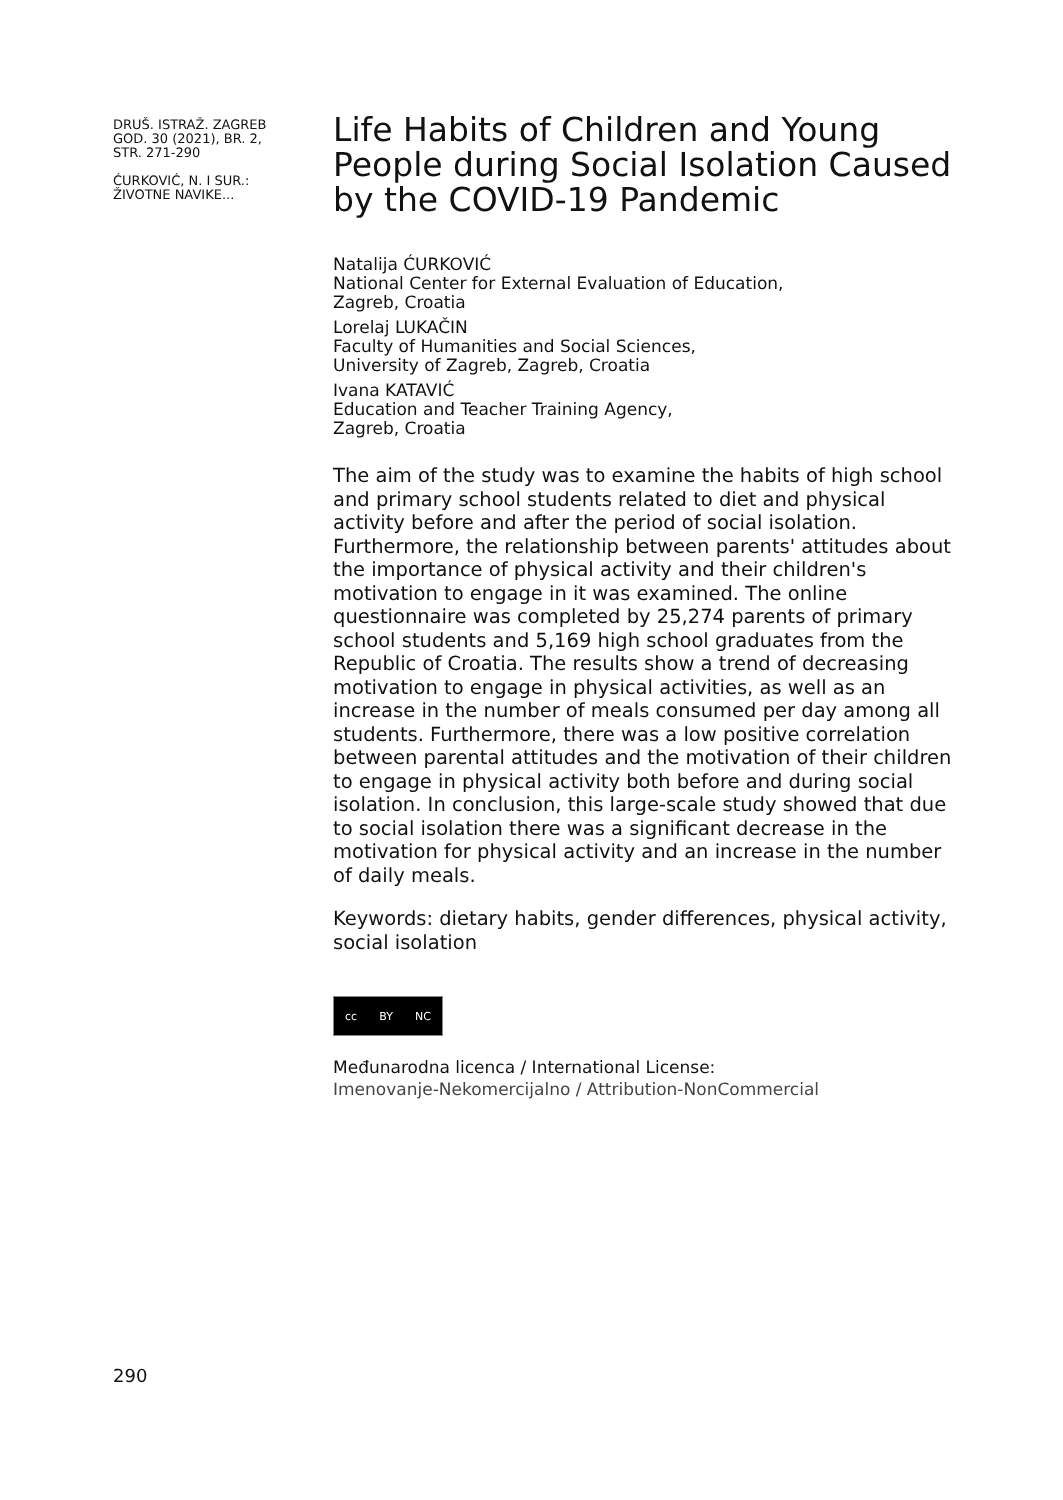DRUŠ. ISTRAŽ. ZAGREB
GOD. 30 (2021), BR. 2,
STR. 271-290
ĆURKOVIĆ, N. I SUR.:
ŽIVOTNE NAVIKE...
Life Habits of Children and Young People during Social Isolation Caused by the COVID-19 Pandemic
Natalija ĆURKOVIĆ
National Center for External Evaluation of Education,
Zagreb, Croatia
Lorelaj LUKAČIN
Faculty of Humanities and Social Sciences,
University of Zagreb, Zagreb, Croatia
Ivana KATAVIĆ
Education and Teacher Training Agency,
Zagreb, Croatia
The aim of the study was to examine the habits of high school and primary school students related to diet and physical activity before and after the period of social isolation. Furthermore, the relationship between parents' attitudes about the importance of physical activity and their children's motivation to engage in it was examined. The online questionnaire was completed by 25,274 parents of primary school students and 5,169 high school graduates from the Republic of Croatia. The results show a trend of decreasing motivation to engage in physical activities, as well as an increase in the number of meals consumed per day among all students. Furthermore, there was a low positive correlation between parental attitudes and the motivation of their children to engage in physical activity both before and during social isolation. In conclusion, this large-scale study showed that due to social isolation there was a significant decrease in the motivation for physical activity and an increase in the number of daily meals.
Keywords: dietary habits, gender differences, physical activity, social isolation
cc BY NC
Međunarodna licenca / International License:
Imenovanje-Nekomercijalno / Attribution-NonCommercial
290